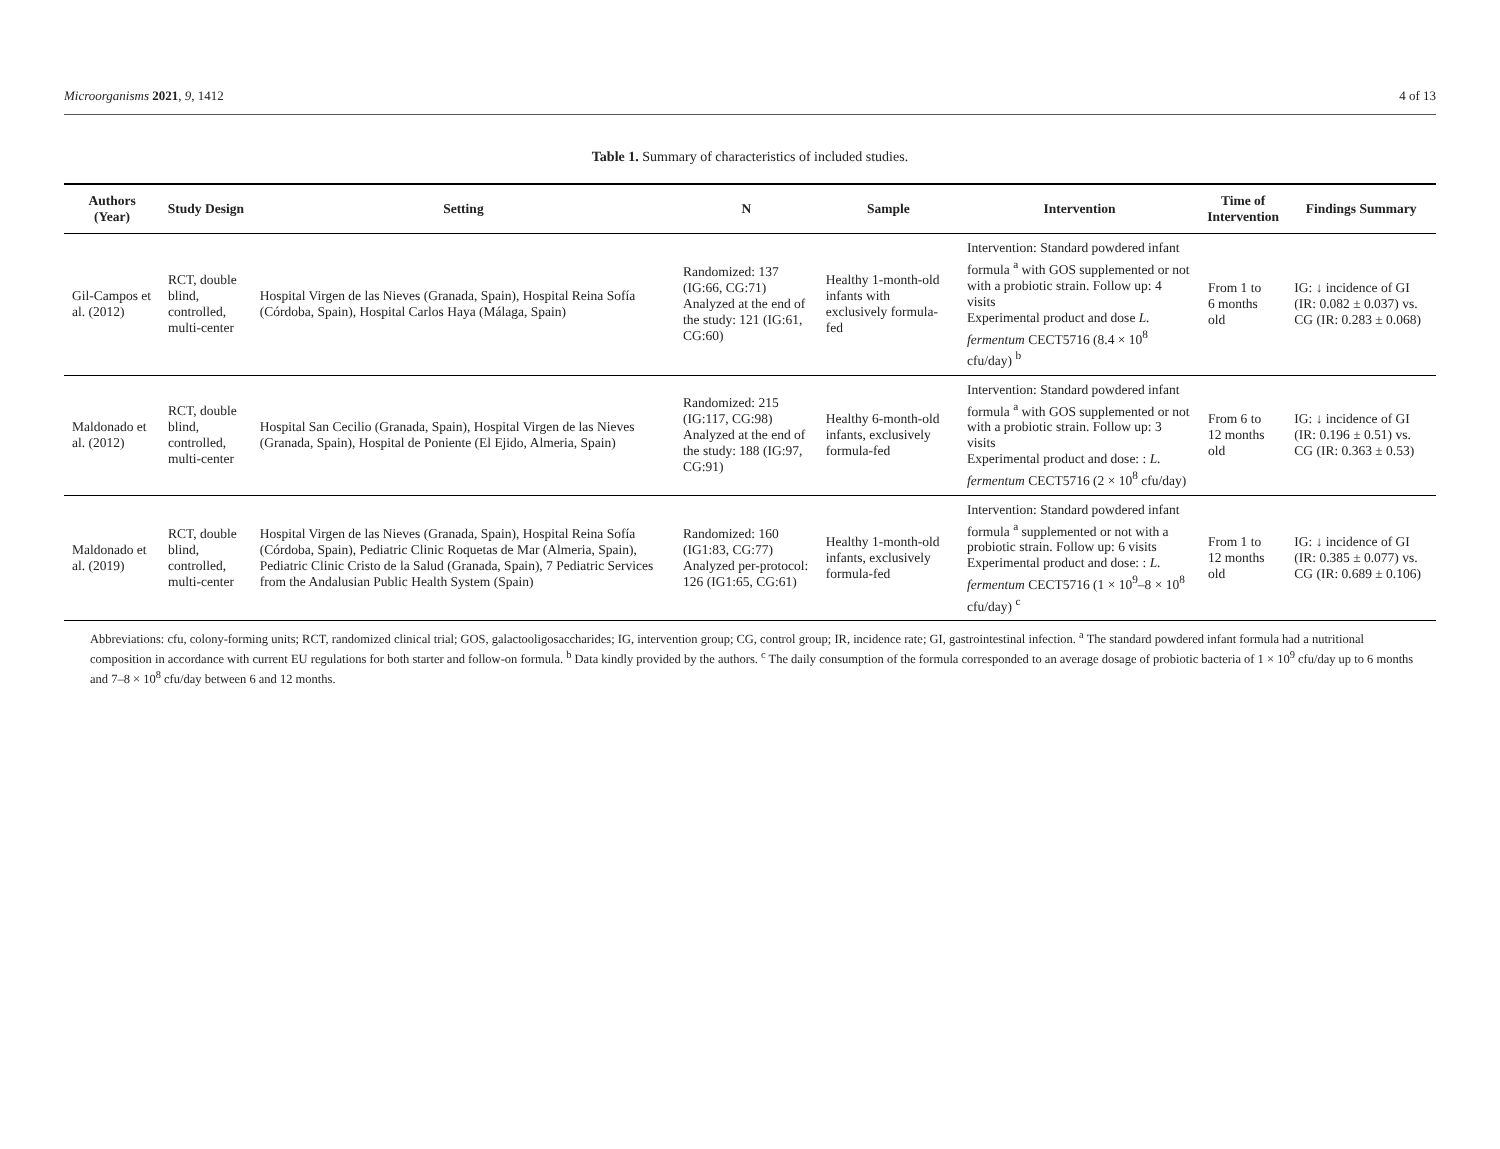Microorganisms 2021, 9, 1412 4 of 13
Table 1. Summary of characteristics of included studies.
| Authors (Year) | Study Design | Setting | N | Sample | Intervention | Time of Intervention | Findings Summary |
| --- | --- | --- | --- | --- | --- | --- | --- |
| Gil-Campos et al. (2012) | RCT, double blind, controlled, multi-center | Hospital Virgen de las Nieves (Granada, Spain), Hospital Reina Sofía (Córdoba, Spain), Hospital Carlos Haya (Málaga, Spain) | Randomized: 137 (IG:66, CG:71) Analyzed at the end of the study: 121 (IG:61, CG:60) | Healthy 1-month-old infants with exclusively formula-fed | Intervention: Standard powdered infant formula <sup>a</sup> with GOS supplemented or not with a probiotic strain. Follow up: 4 visits Experimental product and dose L. fermentum CECT5716 (8.4 × 10<sup>8</sup> cfu/day) <sup>b</sup> | From 1 to 6 months old | IG: ↓ incidence of GI (IR: 0.082 ± 0.037) vs. CG (IR: 0.283 ± 0.068) |
| Maldonado et al. (2012) | RCT, double blind, controlled, multi-center | Hospital San Cecilio (Granada, Spain), Hospital Virgen de las Nieves (Granada, Spain), Hospital de Poniente (El Ejido, Almeria, Spain) | Randomized: 215 (IG:117, CG:98) Analyzed at the end of the study: 188 (IG:97, CG:91) | Healthy 6-month-old infants, exclusively formula-fed | Intervention: Standard powdered infant formula <sup>a</sup> with GOS supplemented or not with a probiotic strain. Follow up: 3 visits Experimental product and dose: : L. fermentum CECT5716 (2 × 10<sup>8</sup> cfu/day) | From 6 to 12 months old | IG: ↓ incidence of GI (IR: 0.196 ± 0.51) vs. CG (IR: 0.363 ± 0.53) |
| Maldonado et al. (2019) | RCT, double blind, controlled, multi-center | Hospital Virgen de las Nieves (Granada, Spain), Hospital Reina Sofía (Córdoba, Spain), Pediatric Clinic Roquetas de Mar (Almeria, Spain), Pediatric Clinic Cristo de la Salud (Granada, Spain), 7 Pediatric Services from the Andalusian Public Health System (Spain) | Randomized: 160 (IG1:83, CG:77) Analyzed per-protocol: 126 (IG1:65, CG:61) | Healthy 1-month-old infants, exclusively formula-fed | Intervention: Standard powdered infant formula <sup>a</sup> supplemented or not with a probiotic strain. Follow up: 6 visits Experimental product and dose: : L. fermentum CECT5716 (1 × 10<sup>9</sup>–8 × 10<sup>8</sup> cfu/day) <sup>c</sup> | From 1 to 12 months old | IG: ↓ incidence of GI (IR: 0.385 ± 0.077) vs. CG (IR: 0.689 ± 0.106) |
Abbreviations: cfu, colony-forming units; RCT, randomized clinical trial; GOS, galactooligosaccharides; IG, intervention group; CG, control group; IR, incidence rate; GI, gastrointestinal infection. <sup>a</sup> The standard powdered infant formula had a nutritional composition in accordance with current EU regulations for both starter and follow-on formula. <sup>b</sup> Data kindly provided by the authors. <sup>c</sup> The daily consumption of the formula corresponded to an average dosage of probiotic bacteria of 1 × 10<sup>9</sup> cfu/day up to 6 months and 7–8 × 10<sup>8</sup> cfu/day between 6 and 12 months.